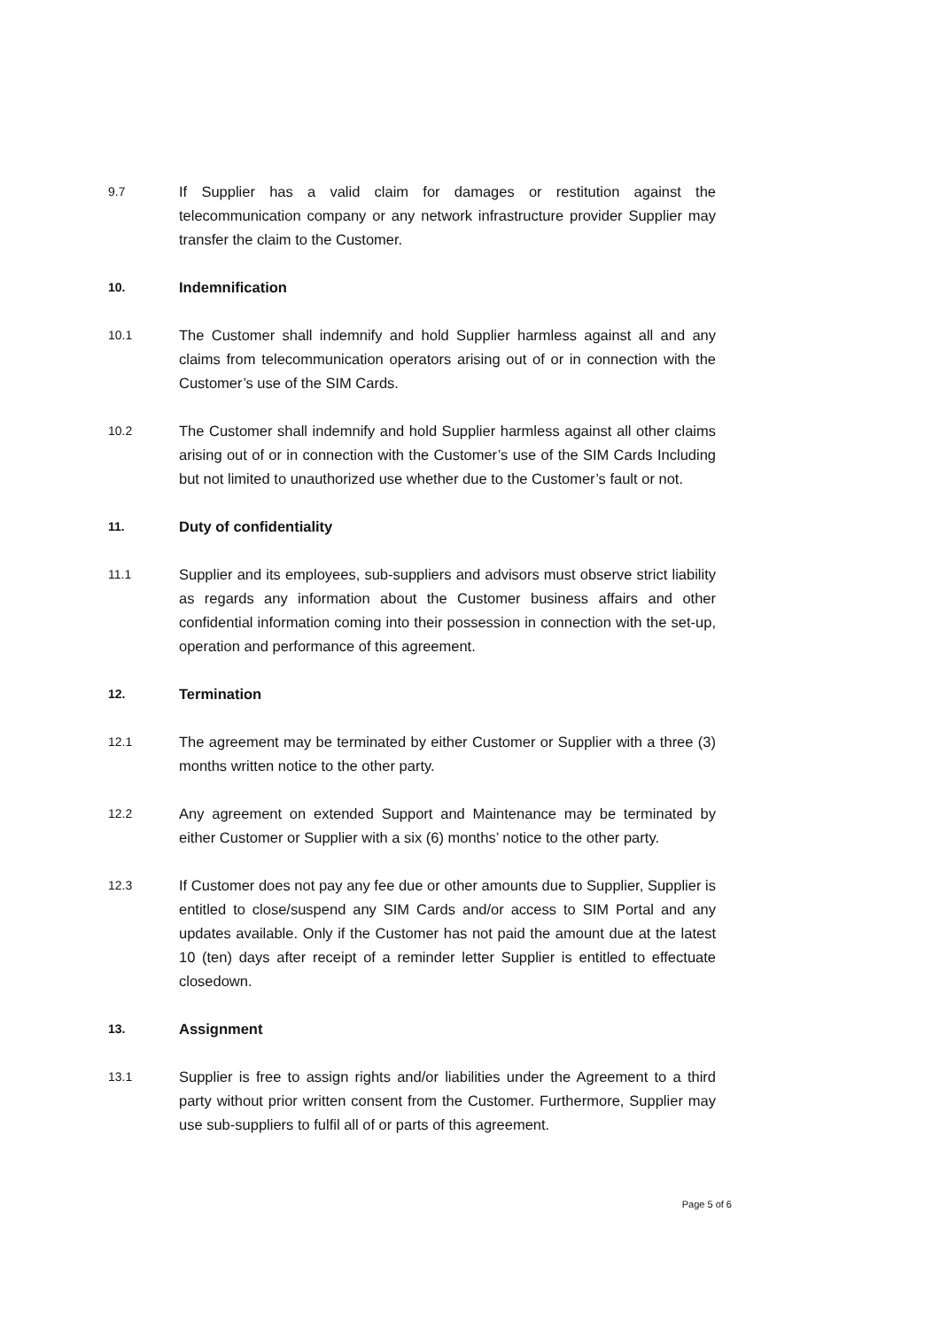9.7
If Supplier has a valid claim for damages or restitution against the telecommunication company or any network infrastructure provider Supplier may transfer the claim to the Customer.
10.
Indemnification
10.1
The Customer shall indemnify and hold Supplier harmless against all and any claims from telecommunication operators arising out of or in connection with the Customer’s use of the SIM Cards.
10.2
The Customer shall indemnify and hold Supplier harmless against all other claims arising out of or in connection with the Customer’s use of the SIM Cards Including but not limited to unauthorized use whether due to the Customer’s fault or not.
11.
Duty of confidentiality
11.1
Supplier and its employees, sub-suppliers and advisors must observe strict liability as regards any information about the Customer business affairs and other confidential information coming into their possession in connection with the set-up, operation and performance of this agreement.
12.
Termination
12.1
The agreement may be terminated by either Customer or Supplier with a three (3) months written notice to the other party.
12.2
Any agreement on extended Support and Maintenance may be terminated by either Customer or Supplier with a six (6) months’ notice to the other party.
12.3
If Customer does not pay any fee due or other amounts due to Supplier, Supplier is entitled to close/suspend any SIM Cards and/or access to SIM Portal and any updates available. Only if the Customer has not paid the amount due at the latest 10 (ten) days after receipt of a reminder letter Supplier is entitled to effectuate closedown.
13.
Assignment
13.1
Supplier is free to assign rights and/or liabilities under the Agreement to a third party without prior written consent from the Customer. Furthermore, Supplier may use sub-suppliers to fulfil all of or parts of this agreement.
Page 5 of 6